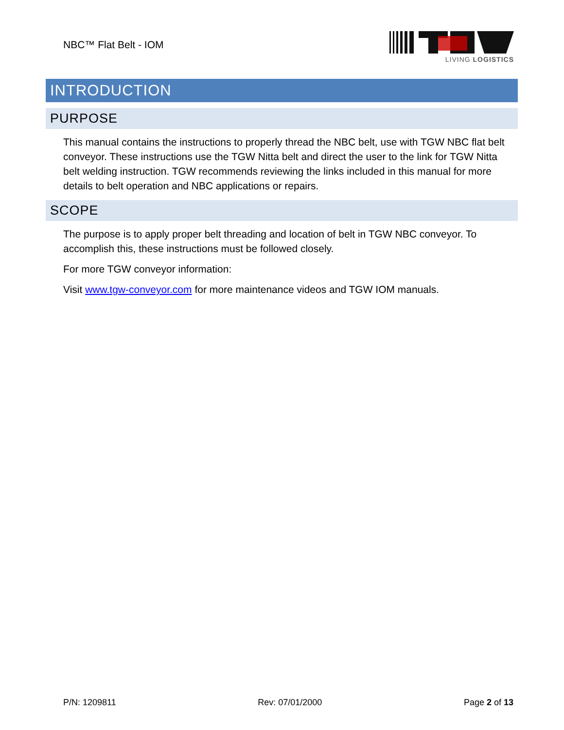NBC™ Flat Belt - IOM
LIVING LOGISTICS
INTRODUCTION
PURPOSE
This manual contains the instructions to properly thread the NBC belt, use with TGW NBC flat belt conveyor. These instructions use the TGW Nitta belt and direct the user to the link for TGW Nitta belt welding instruction. TGW recommends reviewing the links included in this manual for more details to belt operation and NBC applications or repairs.
SCOPE
The purpose is to apply proper belt threading and location of belt in TGW NBC conveyor. To accomplish this, these instructions must be followed closely.
For more TGW conveyor information:
Visit www.tgw-conveyor.com for more maintenance videos and TGW IOM manuals.
P/N: 1209811 Rev: 07/01/2000 Page 2 of 13